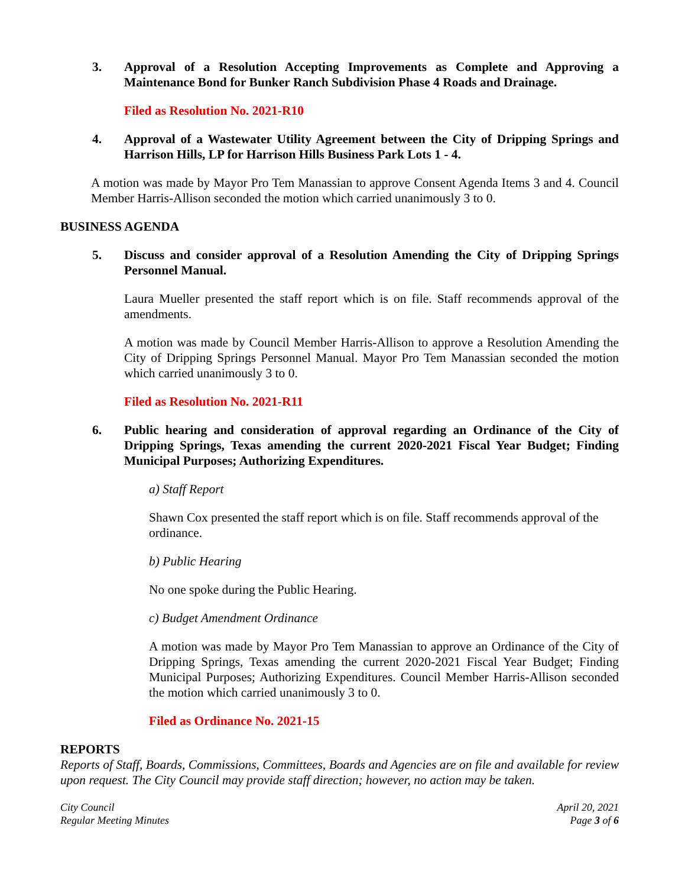3. Approval of a Resolution Accepting Improvements as Complete and Approving a Maintenance Bond for Bunker Ranch Subdivision Phase 4 Roads and Drainage.
Filed as Resolution No. 2021-R10
4. Approval of a Wastewater Utility Agreement between the City of Dripping Springs and Harrison Hills, LP for Harrison Hills Business Park Lots 1 - 4.
A motion was made by Mayor Pro Tem Manassian to approve Consent Agenda Items 3 and 4. Council Member Harris-Allison seconded the motion which carried unanimously 3 to 0.
BUSINESS AGENDA
5. Discuss and consider approval of a Resolution Amending the City of Dripping Springs Personnel Manual.
Laura Mueller presented the staff report which is on file. Staff recommends approval of the amendments.
A motion was made by Council Member Harris-Allison to approve a Resolution Amending the City of Dripping Springs Personnel Manual. Mayor Pro Tem Manassian seconded the motion which carried unanimously 3 to 0.
Filed as Resolution No. 2021-R11
6. Public hearing and consideration of approval regarding an Ordinance of the City of Dripping Springs, Texas amending the current 2020-2021 Fiscal Year Budget; Finding Municipal Purposes; Authorizing Expenditures.
a) Staff Report
Shawn Cox presented the staff report which is on file. Staff recommends approval of the ordinance.
b) Public Hearing
No one spoke during the Public Hearing.
c) Budget Amendment Ordinance
A motion was made by Mayor Pro Tem Manassian to approve an Ordinance of the City of Dripping Springs, Texas amending the current 2020-2021 Fiscal Year Budget; Finding Municipal Purposes; Authorizing Expenditures. Council Member Harris-Allison seconded the motion which carried unanimously 3 to 0.
Filed as Ordinance No. 2021-15
REPORTS
Reports of Staff, Boards, Commissions, Committees, Boards and Agencies are on file and available for review upon request. The City Council may provide staff direction; however, no action may be taken.
City Council
Regular Meeting Minutes
April 20, 2021
Page 3 of 6